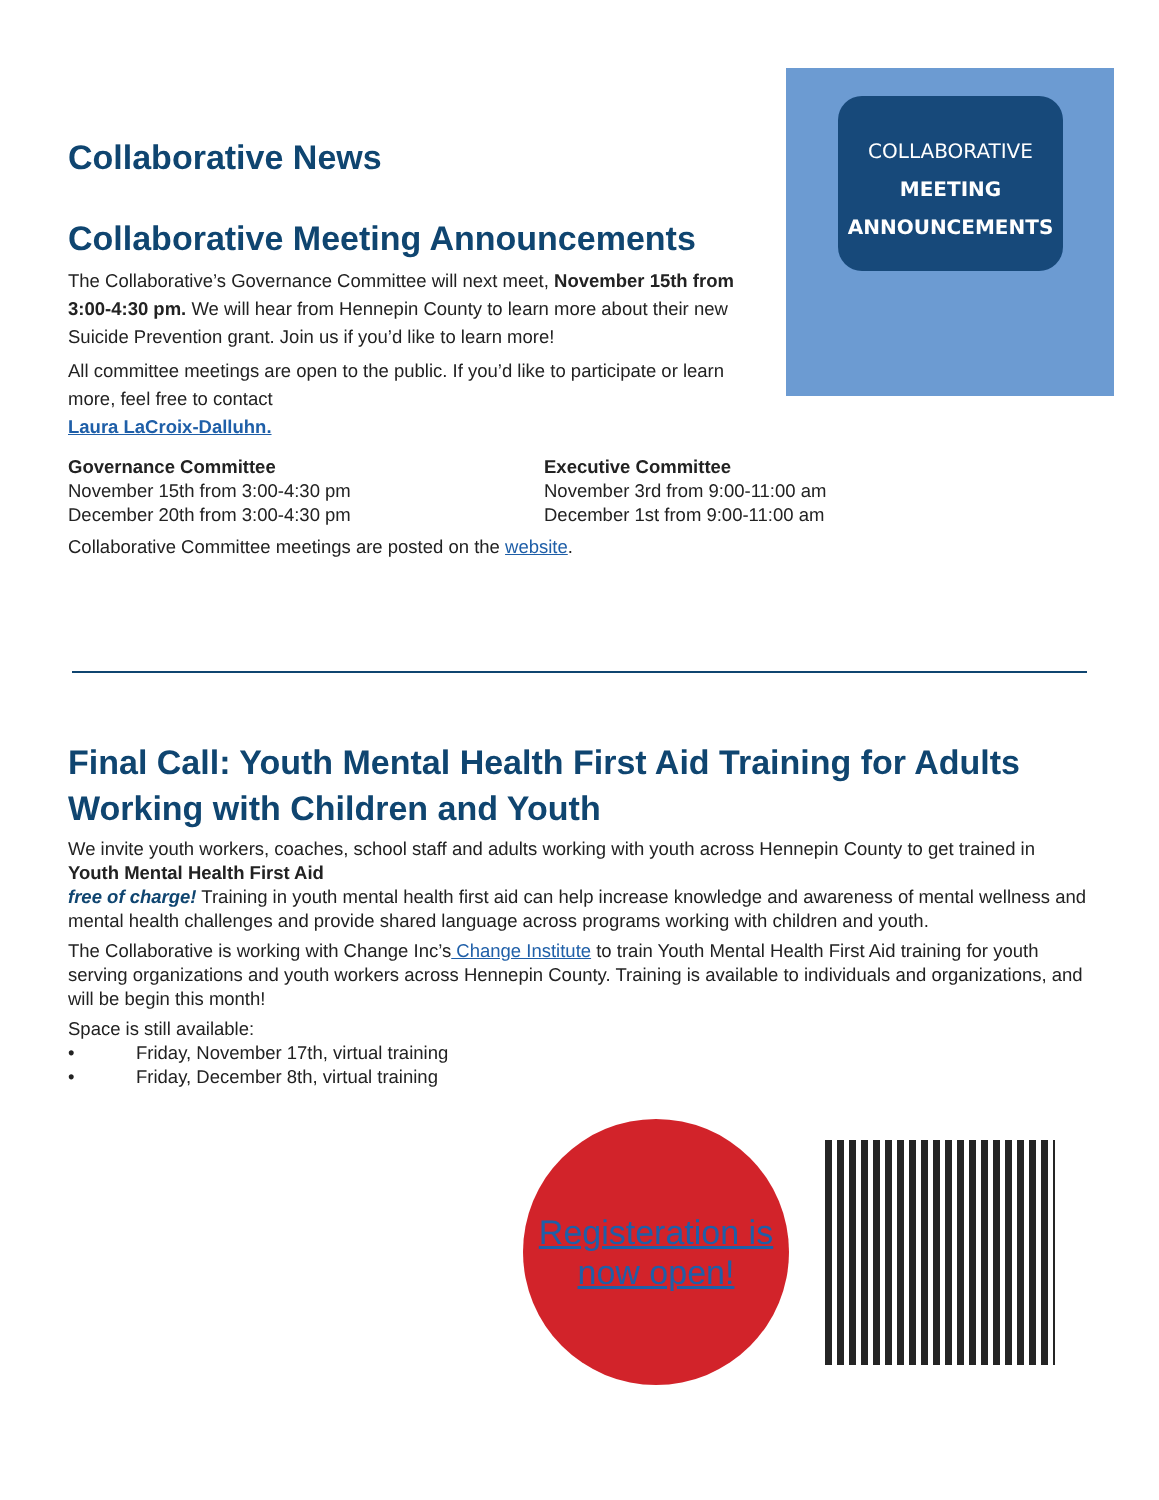COLLABORATIVE
MEETING
ANNOUNCEMENTS
Collaborative News
Collaborative Meeting Announcements
The Collaborative’s Governance Committee will next meet, November 15th from 3:00-4:30 pm. We will hear from Hennepin County to learn more about their new Suicide Prevention grant. Join us if you’d like to learn more!
All committee meetings are open to the public. If you’d like to participate or learn more, feel free to contact
Laura LaCroix-Dalluhn.
Governance Committee
November 15th from 3:00-4:30 pm
December 20th from 3:00-4:30 pm
Executive Committee
November 3rd from 9:00-11:00 am
December 1st from 9:00-11:00 am
Collaborative Committee meetings are posted on the website.
Final Call: Youth Mental Health First Aid Training for Adults Working with Children and Youth
We invite youth workers, coaches, school staff and adults working with youth across Hennepin County to get trained in Youth Mental Health First Aid
free of charge! Training in youth mental health first aid can help increase knowledge and awareness of mental wellness and mental health challenges and provide shared language across programs working with children and youth.
The Collaborative is working with Change Inc’s Change Institute to train Youth Mental Health First Aid training for youth serving organizations and youth workers across Hennepin County. Training is available to individuals and organizations, and will be begin this month!
Space is still available:
• Friday, November 17th, virtual training
• Friday, December 8th, virtual training
Registeration is now open!